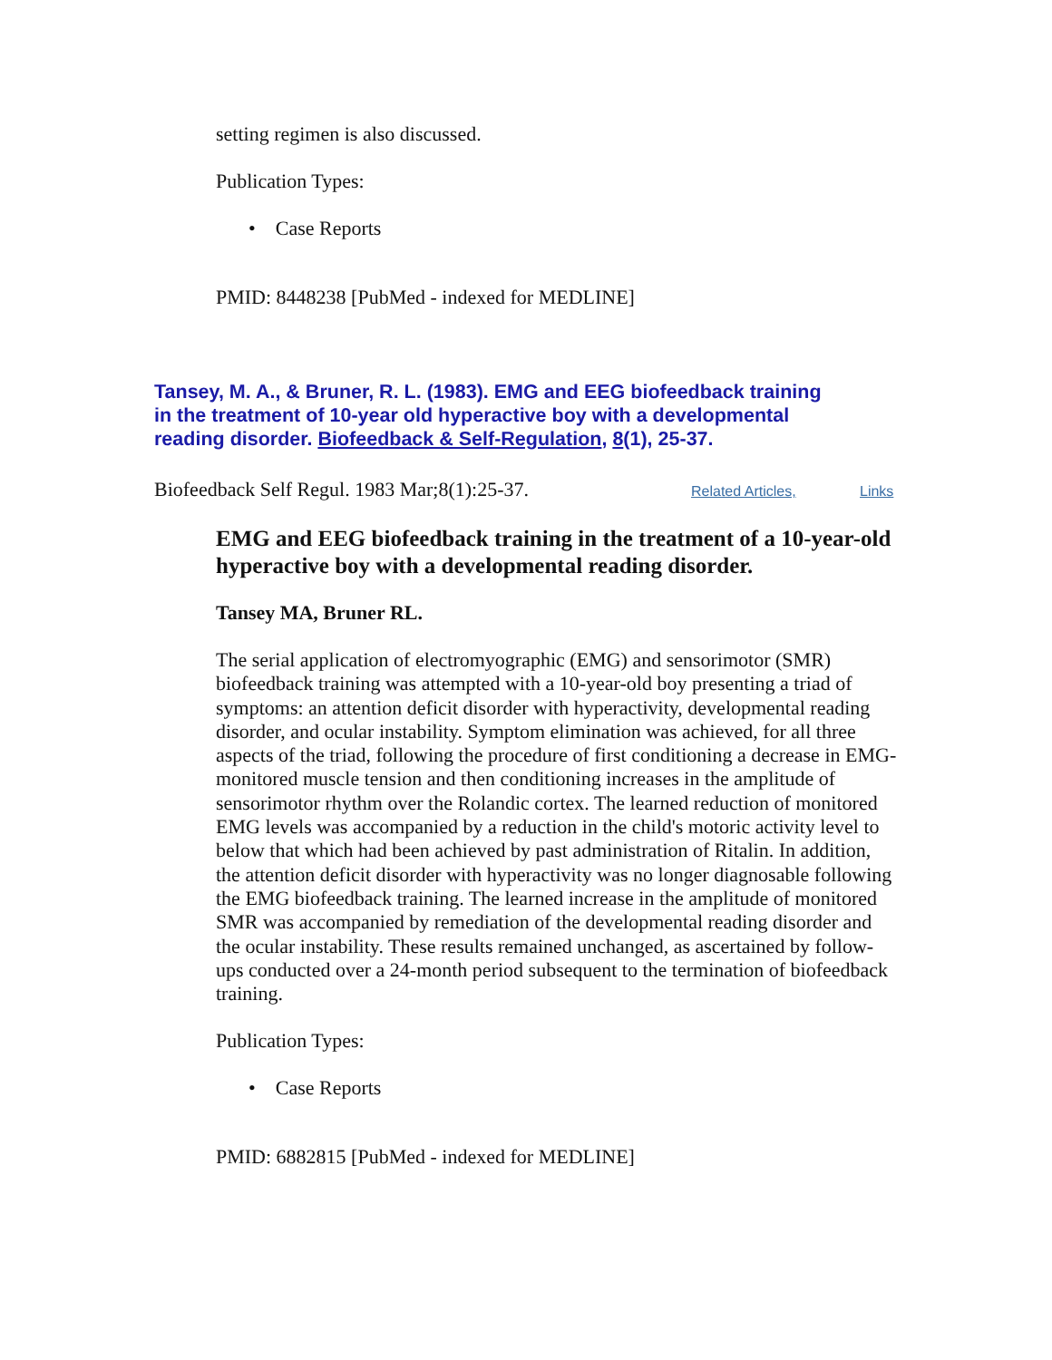setting regimen is also discussed.
Publication Types:
• Case Reports
PMID: 8448238 [PubMed - indexed for MEDLINE]
Tansey, M. A., & Bruner, R. L. (1983). EMG and EEG biofeedback training in the treatment of 10-year old hyperactive boy with a developmental reading disorder. Biofeedback & Self-Regulation, 8(1), 25-37.
Biofeedback Self Regul. 1983 Mar;8(1):25-37. Related Articles, Links
EMG and EEG biofeedback training in the treatment of a 10-year-old hyperactive boy with a developmental reading disorder.
Tansey MA, Bruner RL.
The serial application of electromyographic (EMG) and sensorimotor (SMR) biofeedback training was attempted with a 10-year-old boy presenting a triad of symptoms: an attention deficit disorder with hyperactivity, developmental reading disorder, and ocular instability. Symptom elimination was achieved, for all three aspects of the triad, following the procedure of first conditioning a decrease in EMG-monitored muscle tension and then conditioning increases in the amplitude of sensorimotor rhythm over the Rolandic cortex. The learned reduction of monitored EMG levels was accompanied by a reduction in the child's motoric activity level to below that which had been achieved by past administration of Ritalin. In addition, the attention deficit disorder with hyperactivity was no longer diagnosable following the EMG biofeedback training. The learned increase in the amplitude of monitored SMR was accompanied by remediation of the developmental reading disorder and the ocular instability. These results remained unchanged, as ascertained by follow-ups conducted over a 24-month period subsequent to the termination of biofeedback training.
Publication Types:
• Case Reports
PMID: 6882815 [PubMed - indexed for MEDLINE]